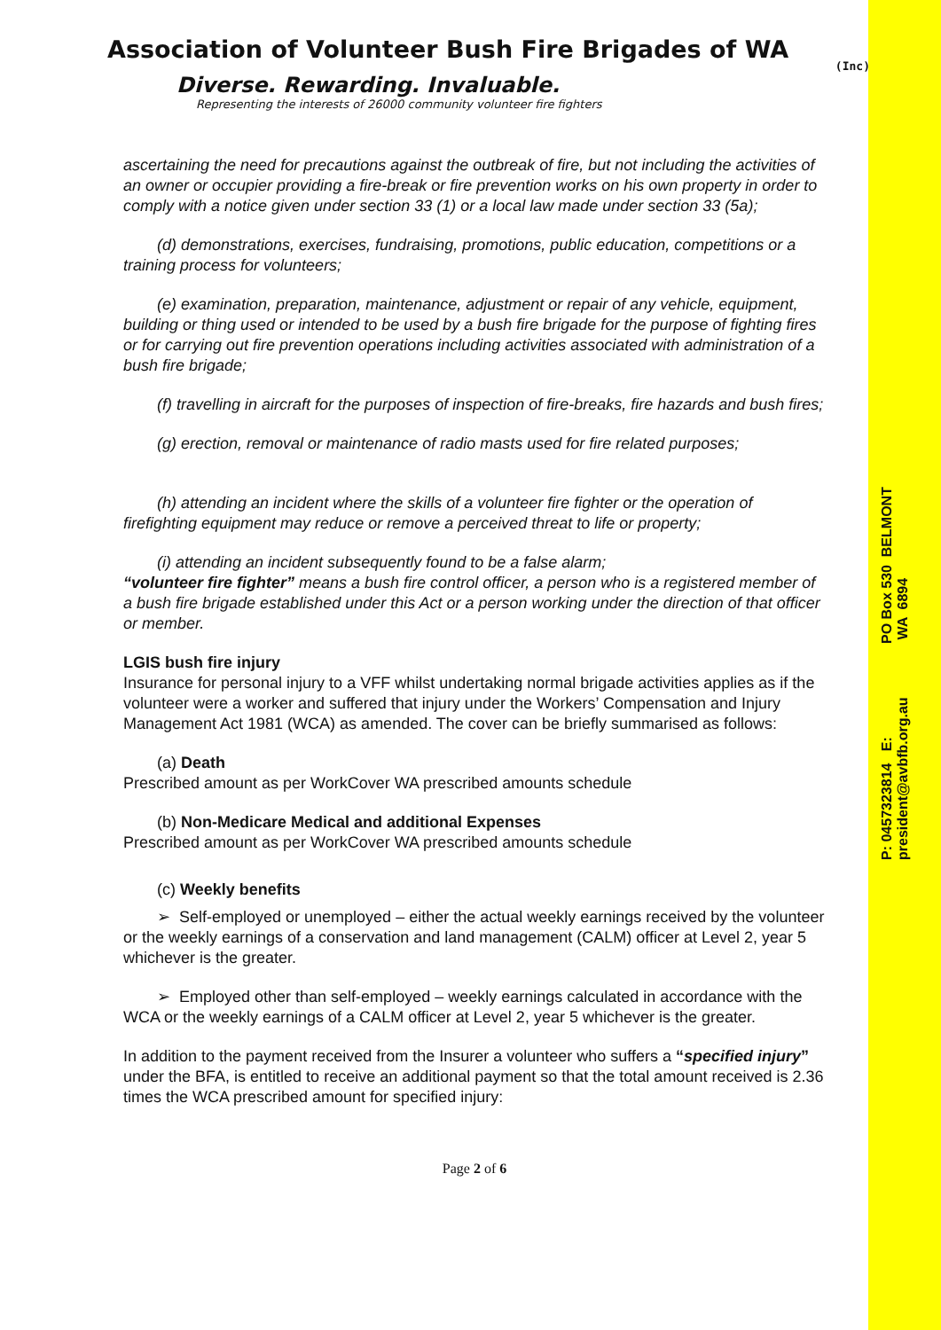P: 0457323814 E: president@avbfb.org.au PO Box 530 BELMONT WA 6894
Association of Volunteer Bush Fire Brigades of WA
(Inc)
Diverse. Rewarding. Invaluable.
Representing the interests of 26000 community volunteer fire fighters
ascertaining the need for precautions against the outbreak of fire, but not including the activities of an owner or occupier providing a fire-break or fire prevention works on his own property in order to comply with a notice given under section 33 (1) or a local law made under section 33 (5a);
(d) demonstrations, exercises, fundraising, promotions, public education, competitions or a training process for volunteers;
(e) examination, preparation, maintenance, adjustment or repair of any vehicle, equipment, building or thing used or intended to be used by a bush fire brigade for the purpose of fighting fires or for carrying out fire prevention operations including activities associated with administration of a bush fire brigade;
(f) travelling in aircraft for the purposes of inspection of fire-breaks, fire hazards and bush fires;
(g) erection, removal or maintenance of radio masts used for fire related purposes;
(h) attending an incident where the skills of a volunteer fire fighter or the operation of firefighting equipment may reduce or remove a perceived threat to life or property;
(i) attending an incident subsequently found to be a false alarm;
“volunteer fire fighter” means a bush fire control officer, a person who is a registered member of a bush fire brigade established under this Act or a person working under the direction of that officer or member.
LGIS bush fire injury
Insurance for personal injury to a VFF whilst undertaking normal brigade activities applies as if the volunteer were a worker and suffered that injury under the Workers’ Compensation and Injury Management Act 1981 (WCA) as amended. The cover can be briefly summarised as follows:
(a) Death
Prescribed amount as per WorkCover WA prescribed amounts schedule
(b) Non-Medicare Medical and additional Expenses
Prescribed amount as per WorkCover WA prescribed amounts schedule
(c) Weekly benefits
➢ Self-employed or unemployed – either the actual weekly earnings received by the volunteer or the weekly earnings of a conservation and land management (CALM) officer at Level 2, year 5 whichever is the greater.
➢ Employed other than self-employed – weekly earnings calculated in accordance with the WCA or the weekly earnings of a CALM officer at Level 2, year 5 whichever is the greater.
In addition to the payment received from the Insurer a volunteer who suffers a “specified injury” under the BFA, is entitled to receive an additional payment so that the total amount received is 2.36 times the WCA prescribed amount for specified injury:
Page 2 of 6